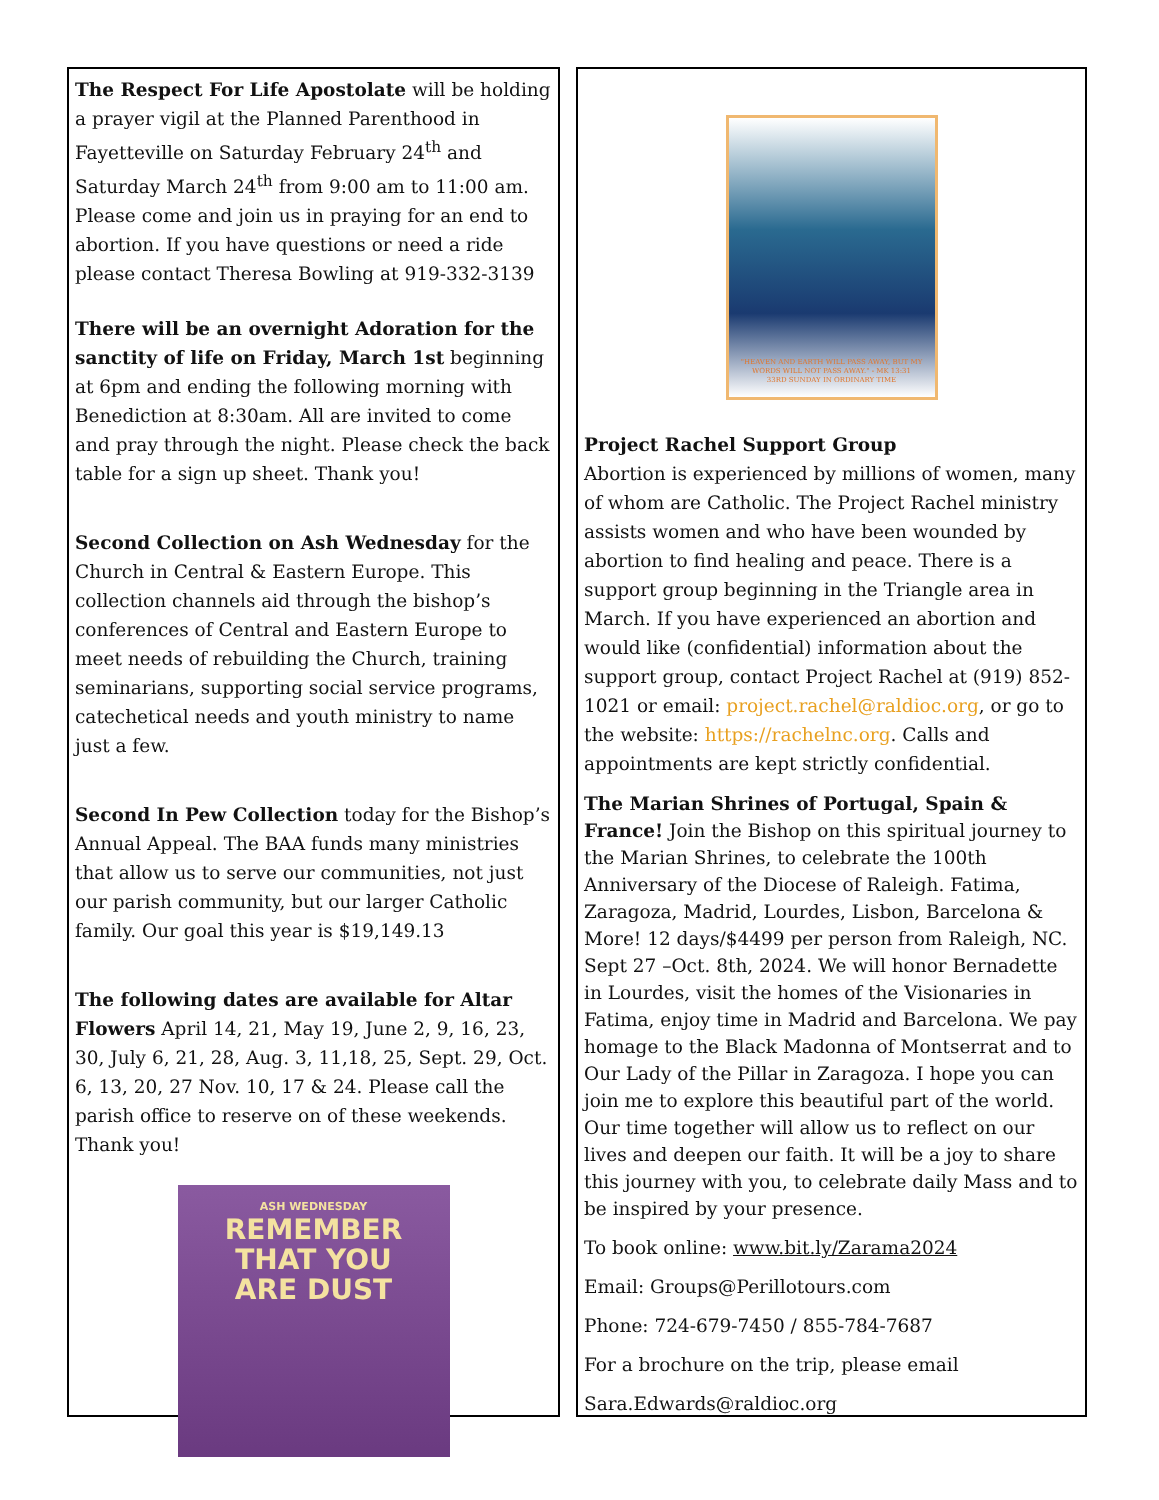The Respect For Life Apostolate will be holding a prayer vigil at the Planned Parenthood in Fayetteville on Saturday February 24<sup>th</sup> and Saturday March 24<sup>th</sup> from 9:00 am to 11:00 am. Please come and join us in praying for an end to abortion. If you have questions or need a ride please contact Theresa Bowling at 919-332-3139
There will be an overnight Adoration for the sanctity of life on Friday, March 1st beginning at 6pm and ending the following morning with Benediction at 8:30am. All are invited to come and pray through the night. Please check the back table for a sign up sheet. Thank you!
Second Collection on Ash Wednesday for the Church in Central & Eastern Europe. This collection channels aid through the bishop’s conferences of Central and Eastern Europe to meet needs of rebuilding the Church, training seminarians, supporting social service programs, catechetical needs and youth ministry to name just a few.
Second In Pew Collection today for the Bishop’s Annual Appeal. The BAA funds many ministries that allow us to serve our communities, not just our parish community, but our larger Catholic family. Our goal this year is $19,149.13
The following dates are available for Altar Flowers April 14, 21, May 19, June 2, 9, 16, 23, 30, July 6, 21, 28, Aug. 3, 11,18, 25, Sept. 29, Oct. 6, 13, 20, 27 Nov. 10, 17 & 24. Please call the parish office to reserve on of these weekends. Thank you!
ASH WEDNESDAY
REMEMBER
THAT YOU
ARE DUST
"HEAVEN AND EARTH WILL PASS AWAY, BUT MY WORDS WILL NOT PASS AWAY." - MK 13:31
33RD SUNDAY IN ORDINARY TIME
Project Rachel Support Group
Abortion is experienced by millions of women, many of whom are Catholic. The Project Rachel ministry assists women and who have been wounded by abortion to find healing and peace. There is a support group beginning in the Triangle area in March. If you have experienced an abortion and would like (confidential) information about the support group, contact Project Rachel at (919) 852-1021 or email: project.rachel@raldioc.org, or go to the website: https://rachelnc.org. Calls and appointments are kept strictly confidential.
The Marian Shrines of Portugal, Spain & France! Join the Bishop on this spiritual journey to the Marian Shrines, to celebrate the 100th Anniversary of the Diocese of Raleigh. Fatima, Zaragoza, Madrid, Lourdes, Lisbon, Barcelona & More! 12 days/$4499 per person from Raleigh, NC. Sept 27 –Oct. 8th, 2024. We will honor Bernadette in Lourdes, visit the homes of the Visionaries in Fatima, enjoy time in Madrid and Barcelona. We pay homage to the Black Madonna of Montserrat and to Our Lady of the Pillar in Zaragoza. I hope you can join me to explore this beautiful part of the world. Our time together will allow us to reflect on our lives and deepen our faith. It will be a joy to share this journey with you, to celebrate daily Mass and to be inspired by your presence.
To book online: www.bit.ly/Zarama2024
Email: Groups@Perillotours.com
Phone: 724-679-7450 / 855-784-7687
For a brochure on the trip, please email
Sara.Edwards@raldioc.org